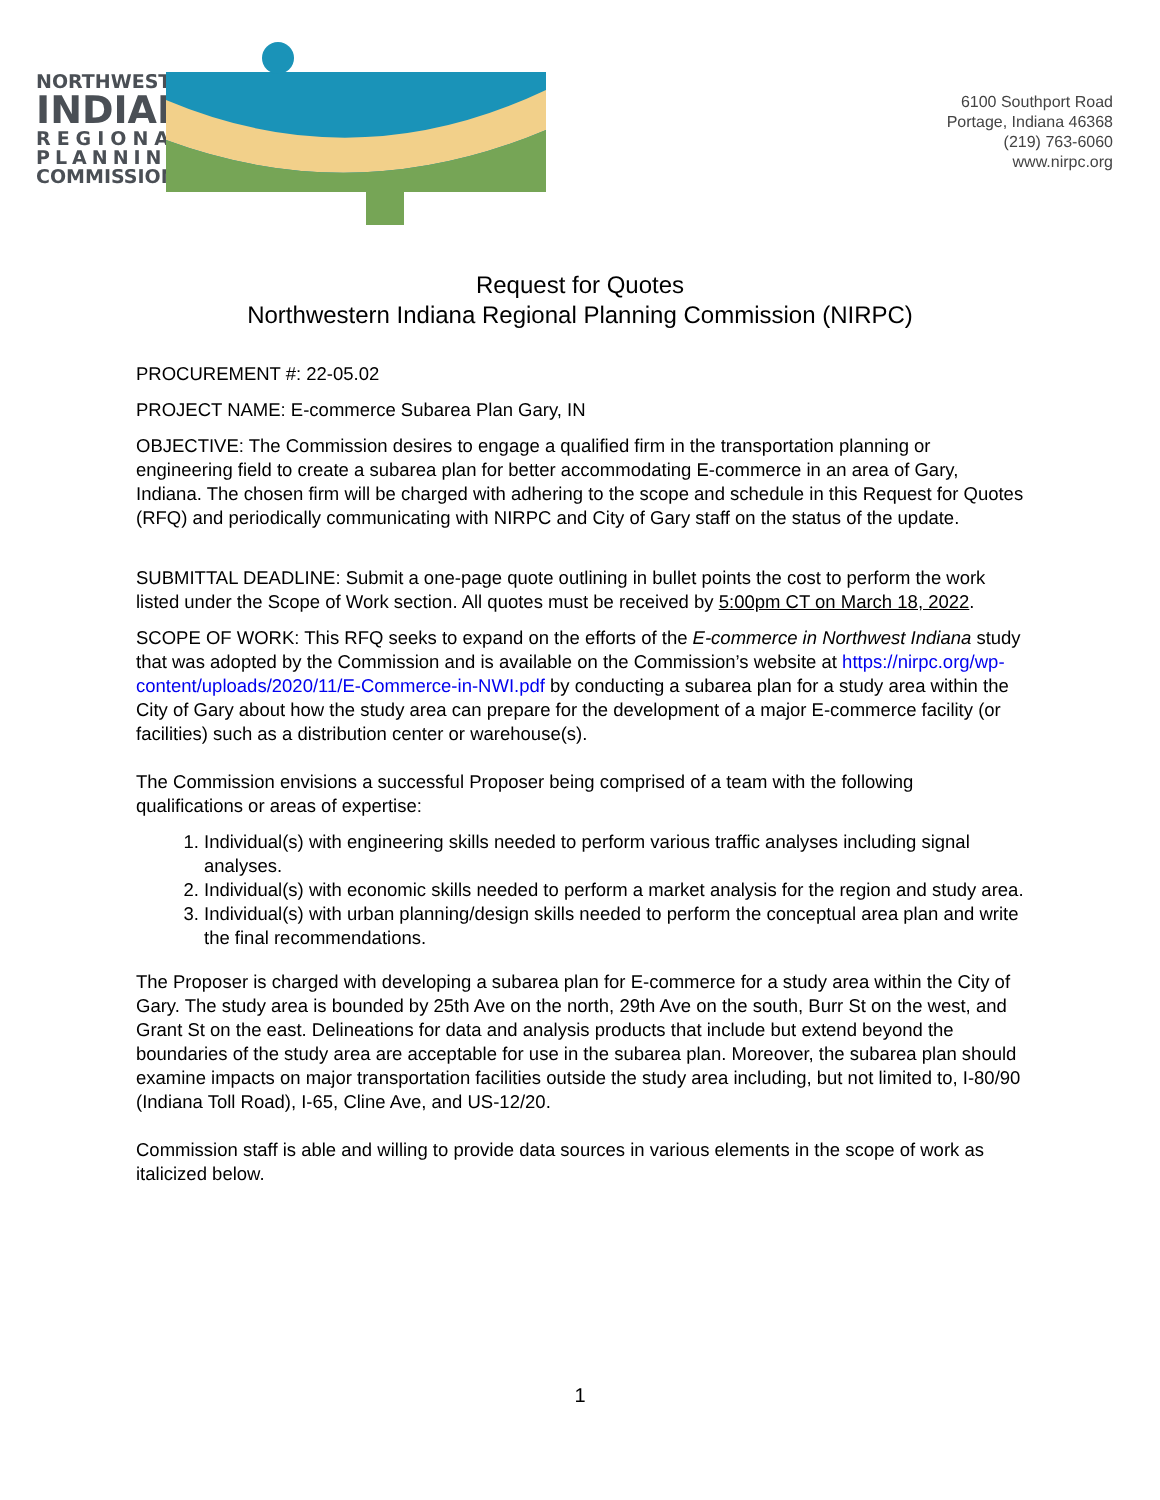NORTHWESTERN
INDIANA
REGIONAL
PLANNING
COMMISSION
6100 Southport Road
Portage, Indiana 46368
(219) 763-6060
www.nirpc.org
Request for Quotes
Northwestern Indiana Regional Planning Commission (NIRPC)
PROCUREMENT #: 22-05.02
PROJECT NAME: E-commerce Subarea Plan Gary, IN
OBJECTIVE: The Commission desires to engage a qualified firm in the transportation planning or engineering field to create a subarea plan for better accommodating E-commerce in an area of Gary, Indiana. The chosen firm will be charged with adhering to the scope and schedule in this Request for Quotes (RFQ) and periodically communicating with NIRPC and City of Gary staff on the status of the update.
SUBMITTAL DEADLINE: Submit a one-page quote outlining in bullet points the cost to perform the work listed under the Scope of Work section. All quotes must be received by 5:00pm CT on March 18, 2022.
SCOPE OF WORK: This RFQ seeks to expand on the efforts of the E-commerce in Northwest Indiana study that was adopted by the Commission and is available on the Commission’s website at https://nirpc.org/wp-content/uploads/2020/11/E-Commerce-in-NWI.pdf by conducting a subarea plan for a study area within the City of Gary about how the study area can prepare for the development of a major E-commerce facility (or facilities) such as a distribution center or warehouse(s).
The Commission envisions a successful Proposer being comprised of a team with the following qualifications or areas of expertise:
1. Individual(s) with engineering skills needed to perform various traffic analyses including signal analyses.
2. Individual(s) with economic skills needed to perform a market analysis for the region and study area.
3. Individual(s) with urban planning/design skills needed to perform the conceptual area plan and write the final recommendations.
The Proposer is charged with developing a subarea plan for E-commerce for a study area within the City of Gary. The study area is bounded by 25th Ave on the north, 29th Ave on the south, Burr St on the west, and Grant St on the east. Delineations for data and analysis products that include but extend beyond the boundaries of the study area are acceptable for use in the subarea plan. Moreover, the subarea plan should examine impacts on major transportation facilities outside the study area including, but not limited to, I-80/90 (Indiana Toll Road), I-65, Cline Ave, and US-12/20.
Commission staff is able and willing to provide data sources in various elements in the scope of work as italicized below.
1